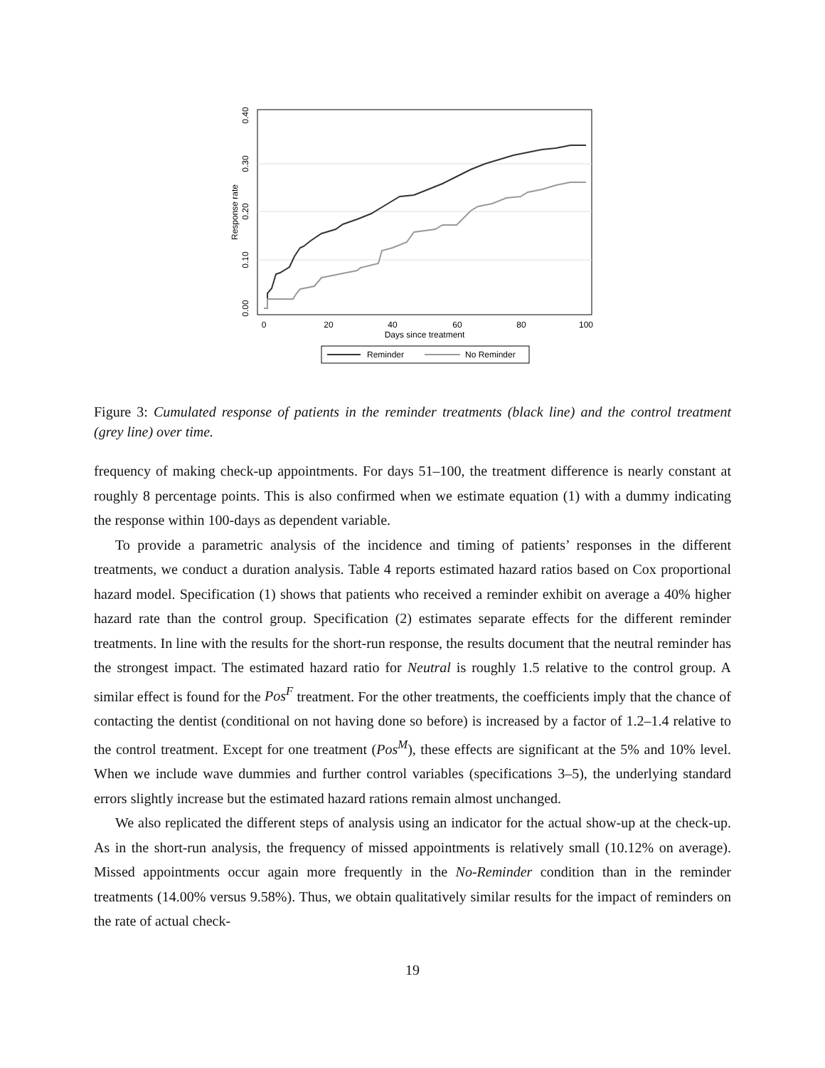0.00
0.10
0.20
0.30
0.40
Response rate
0
20
40
60
80
100
Days since treatment
Reminder
No Reminder
Figure 3: Cumulated response of patients in the reminder treatments (black line) and the control treatment (grey line) over time.
frequency of making check-up appointments. For days 51–100, the treatment difference is nearly constant at roughly 8 percentage points. This is also confirmed when we estimate equation (1) with a dummy indicating the response within 100-days as dependent variable.
To provide a parametric analysis of the incidence and timing of patients’ responses in the different treatments, we conduct a duration analysis. Table 4 reports estimated hazard ratios based on Cox proportional hazard model. Specification (1) shows that patients who received a reminder exhibit on average a 40% higher hazard rate than the control group. Specification (2) estimates separate effects for the different reminder treatments. In line with the results for the short-run response, the results document that the neutral reminder has the strongest impact. The estimated hazard ratio for Neutral is roughly 1.5 relative to the control group. A similar effect is found for the Pos<sup>F</sup> treatment. For the other treatments, the coefficients imply that the chance of contacting the dentist (conditional on not having done so before) is increased by a factor of 1.2–1.4 relative to the control treatment. Except for one treatment (Pos<sup>M</sup>), these effects are significant at the 5% and 10% level. When we include wave dummies and further control variables (specifications 3–5), the underlying standard errors slightly increase but the estimated hazard rations remain almost unchanged.
We also replicated the different steps of analysis using an indicator for the actual show-up at the check-up. As in the short-run analysis, the frequency of missed appointments is relatively small (10.12% on average). Missed appointments occur again more frequently in the No-Reminder condition than in the reminder treatments (14.00% versus 9.58%). Thus, we obtain qualitatively similar results for the impact of reminders on the rate of actual check-
19